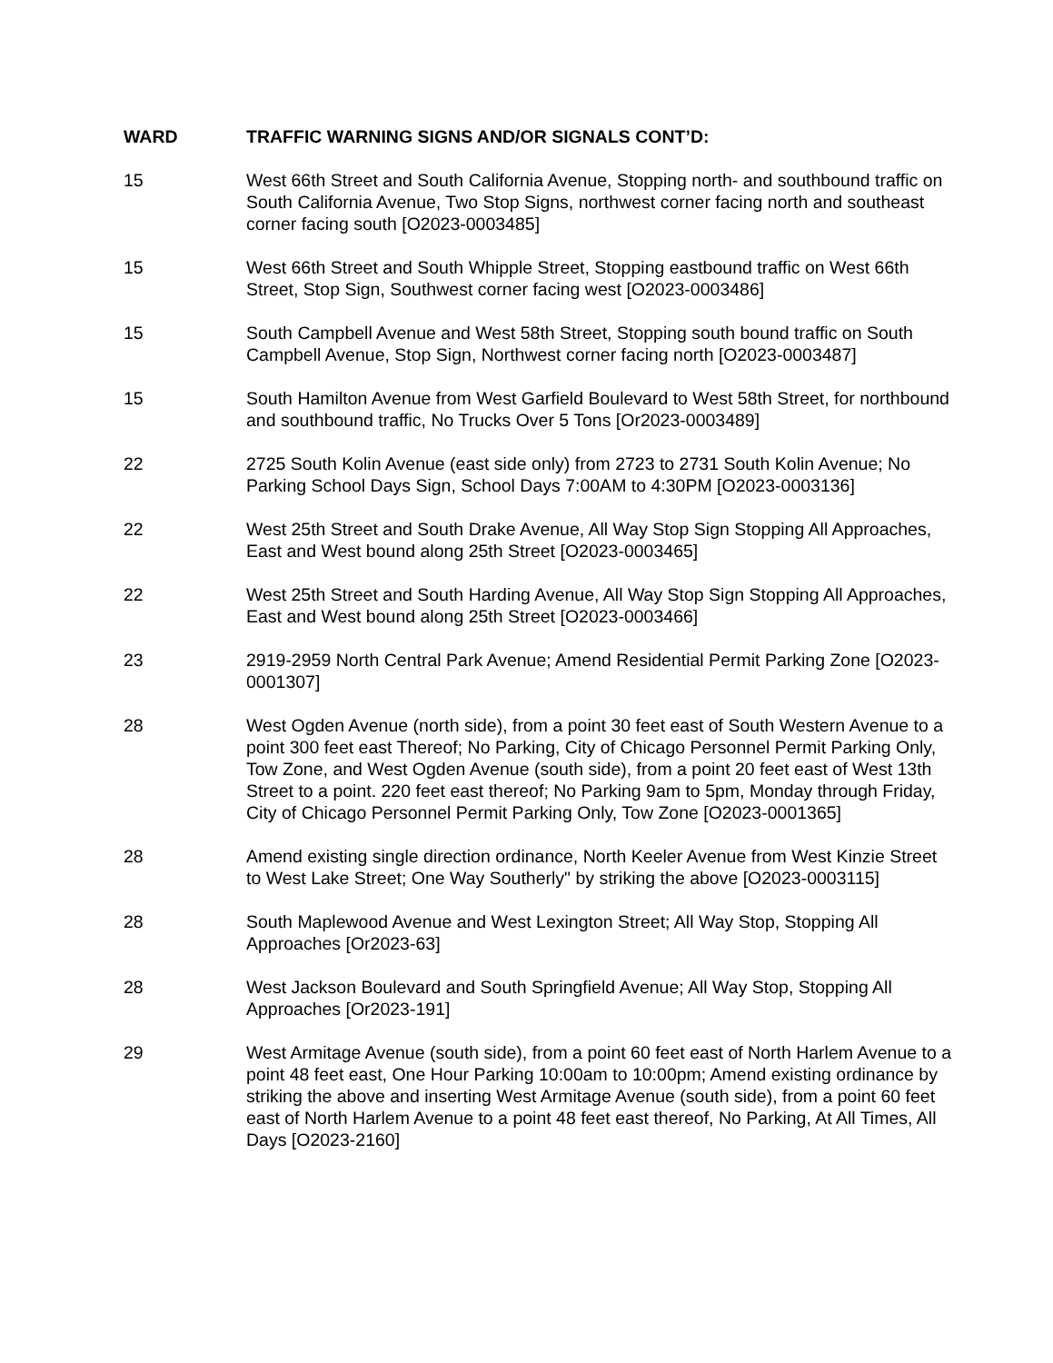WARD TRAFFIC WARNING SIGNS AND/OR SIGNALS CONT’D:
15 West 66th Street and South California Avenue, Stopping north- and southbound traffic on South California Avenue, Two Stop Signs, northwest corner facing north and southeast corner facing south [O2023-0003485]
15 West 66th Street and South Whipple Street, Stopping eastbound traffic on West 66th Street, Stop Sign, Southwest corner facing west [O2023-0003486]
15 South Campbell Avenue and West 58th Street, Stopping south bound traffic on South Campbell Avenue, Stop Sign, Northwest corner facing north [O2023-0003487]
15 South Hamilton Avenue from West Garfield Boulevard to West 58th Street, for northbound and southbound traffic, No Trucks Over 5 Tons [Or2023-0003489]
22 2725 South Kolin Avenue (east side only) from 2723 to 2731 South Kolin Avenue; No Parking School Days Sign, School Days 7:00AM to 4:30PM [O2023-0003136]
22 West 25th Street and South Drake Avenue, All Way Stop Sign Stopping All Approaches, East and West bound along 25th Street [O2023-0003465]
22 West 25th Street and South Harding Avenue, All Way Stop Sign Stopping All Approaches, East and West bound along 25th Street [O2023-0003466]
23 2919-2959 North Central Park Avenue; Amend Residential Permit Parking Zone [O2023-0001307]
28 West Ogden Avenue (north side), from a point 30 feet east of South Western Avenue to a point 300 feet east Thereof; No Parking, City of Chicago Personnel Permit Parking Only, Tow Zone, and West Ogden Avenue (south side), from a point 20 feet east of West 13th Street to a point. 220 feet east thereof; No Parking 9am to 5pm, Monday through Friday, City of Chicago Personnel Permit Parking Only, Tow Zone [O2023-0001365]
28 Amend existing single direction ordinance, North Keeler Avenue from West Kinzie Street to West Lake Street; One Way Southerly" by striking the above [O2023-0003115]
28 South Maplewood Avenue and West Lexington Street; All Way Stop, Stopping All Approaches [Or2023-63]
28 West Jackson Boulevard and South Springfield Avenue; All Way Stop, Stopping All Approaches [Or2023-191]
29 West Armitage Avenue (south side), from a point 60 feet east of North Harlem Avenue to a point 48 feet east, One Hour Parking 10:00am to 10:00pm; Amend existing ordinance by striking the above and inserting West Armitage Avenue (south side), from a point 60 feet east of North Harlem Avenue to a point 48 feet east thereof, No Parking, At All Times, All Days [O2023-2160]